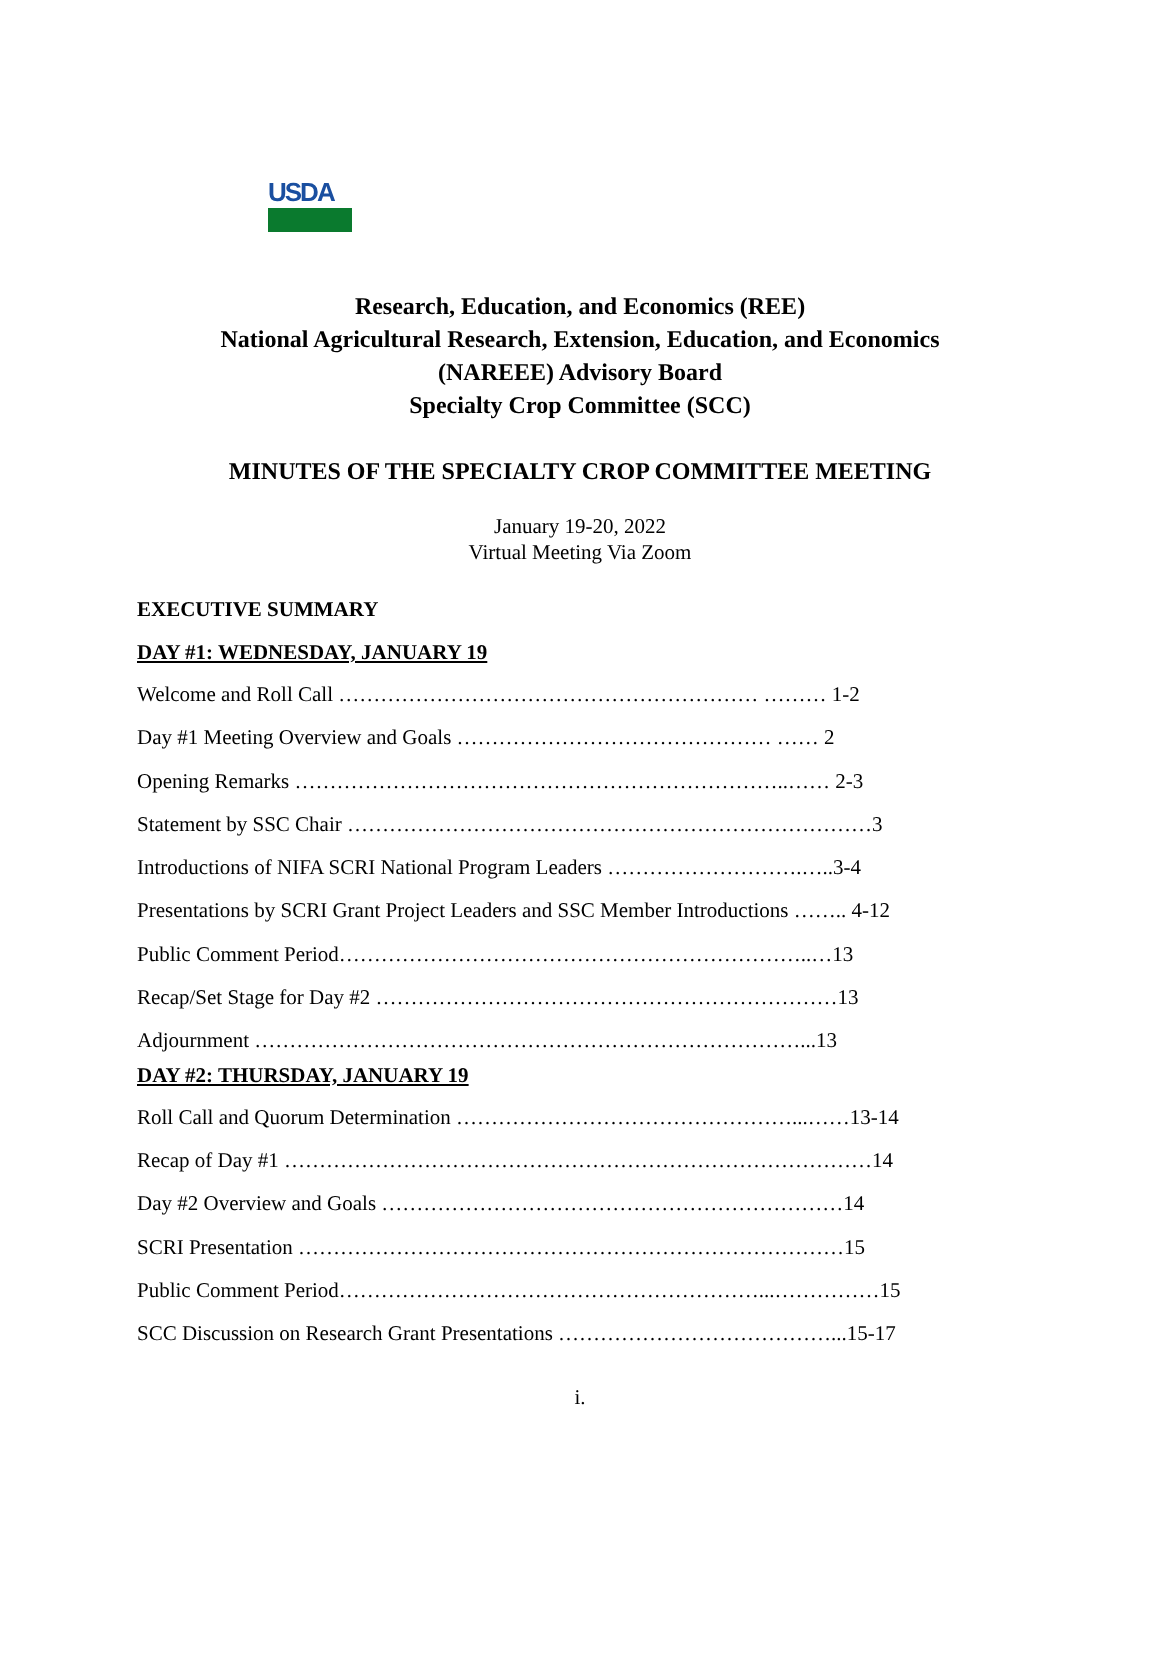USDA
Research, Education, and Economics (REE)
National Agricultural Research, Extension, Education, and Economics
(NAREEE) Advisory Board
Specialty Crop Committee (SCC)
MINUTES OF THE SPECIALTY CROP COMMITTEE MEETING
January 19-20, 2022
Virtual Meeting Via Zoom
EXECUTIVE SUMMARY
DAY #1: WEDNESDAY, JANUARY 19
Welcome and Roll Call …………………………………………………… ……… 1-2
Day #1 Meeting Overview and Goals ……………………………………… …… 2
Opening Remarks ……………………………………………………………..…… 2-3
Statement by SSC Chair …………………………………………………………………3
Introductions of NIFA SCRI National Program Leaders ……………………….…..3-4
Presentations by SCRI Grant Project Leaders and SSC Member Introductions …….. 4-12
Public Comment Period…………………………………………………………..…13
Recap/Set Stage for Day #2 …………………………………………………………13
Adjournment ……………………………………………………………………...13
DAY #2: THURSDAY, JANUARY 19
Roll Call and Quorum Determination …………………………………………...……13-14
Recap of Day #1 …………………………………………………………………………14
Day #2 Overview and Goals …………………………………………………………14
SCRI Presentation ……………………………………………………………………15
Public Comment Period……………………………………………………...……………15
SCC Discussion on Research Grant Presentations …………………………………...15-17
i.